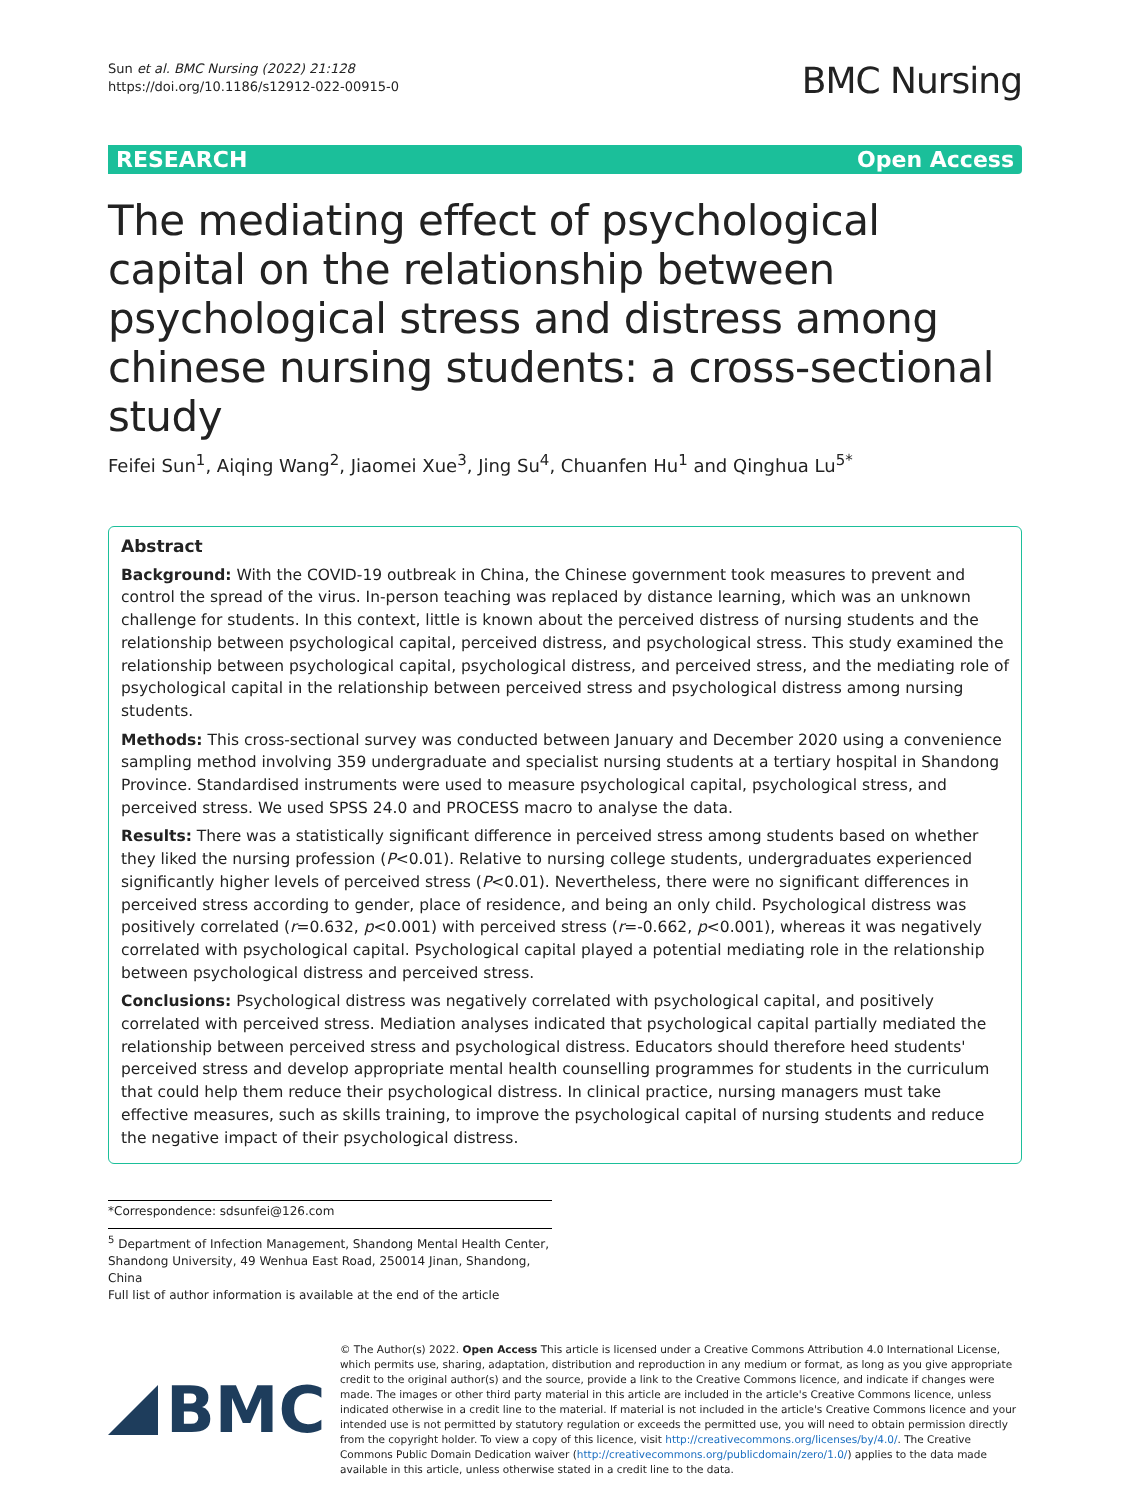Sun et al. BMC Nursing (2022) 21:128
https://doi.org/10.1186/s12912-022-00915-0
BMC Nursing
RESEARCH Open Access
The mediating effect of psychological capital on the relationship between psychological stress and distress among chinese nursing students: a cross-sectional study
Feifei Sun<sup>1</sup>, Aiqing Wang<sup>2</sup>, Jiaomei Xue<sup>3</sup>, Jing Su<sup>4</sup>, Chuanfen Hu<sup>1</sup> and Qinghua Lu<sup>5*</sup>
Abstract
Background: With the COVID-19 outbreak in China, the Chinese government took measures to prevent and control the spread of the virus. In-person teaching was replaced by distance learning, which was an unknown challenge for students. In this context, little is known about the perceived distress of nursing students and the relationship between psychological capital, perceived distress, and psychological stress. This study examined the relationship between psychological capital, psychological distress, and perceived stress, and the mediating role of psychological capital in the relationship between perceived stress and psychological distress among nursing students.
Methods: This cross-sectional survey was conducted between January and December 2020 using a convenience sampling method involving 359 undergraduate and specialist nursing students at a tertiary hospital in Shandong Province. Standardised instruments were used to measure psychological capital, psychological stress, and perceived stress. We used SPSS 24.0 and PROCESS macro to analyse the data.
Results: There was a statistically significant difference in perceived stress among students based on whether they liked the nursing profession (P<0.01). Relative to nursing college students, undergraduates experienced significantly higher levels of perceived stress (P<0.01). Nevertheless, there were no significant differences in perceived stress according to gender, place of residence, and being an only child. Psychological distress was positively correlated (r=0.632, p<0.001) with perceived stress (r=-0.662, p<0.001), whereas it was negatively correlated with psychological capital. Psychological capital played a potential mediating role in the relationship between psychological distress and perceived stress.
Conclusions: Psychological distress was negatively correlated with psychological capital, and positively correlated with perceived stress. Mediation analyses indicated that psychological capital partially mediated the relationship between perceived stress and psychological distress. Educators should therefore heed students' perceived stress and develop appropriate mental health counselling programmes for students in the curriculum that could help them reduce their psychological distress. In clinical practice, nursing managers must take effective measures, such as skills training, to improve the psychological capital of nursing students and reduce the negative impact of their psychological distress.
*Correspondence: sdsunfei@126.com
<sup>5</sup> Department of Infection Management, Shandong Mental Health Center, Shandong University, 49 Wenhua East Road, 250014 Jinan, Shandong, China
Full list of author information is available at the end of the article
BMC
© The Author(s) 2022. Open Access This article is licensed under a Creative Commons Attribution 4.0 International License, which permits use, sharing, adaptation, distribution and reproduction in any medium or format, as long as you give appropriate credit to the original author(s) and the source, provide a link to the Creative Commons licence, and indicate if changes were made. The images or other third party material in this article are included in the article's Creative Commons licence, unless indicated otherwise in a credit line to the material. If material is not included in the article's Creative Commons licence and your intended use is not permitted by statutory regulation or exceeds the permitted use, you will need to obtain permission directly from the copyright holder. To view a copy of this licence, visit http://creativecommons.org/licenses/by/4.0/. The Creative Commons Public Domain Dedication waiver (http://creativecommons.org/publicdomain/zero/1.0/) applies to the data made available in this article, unless otherwise stated in a credit line to the data.